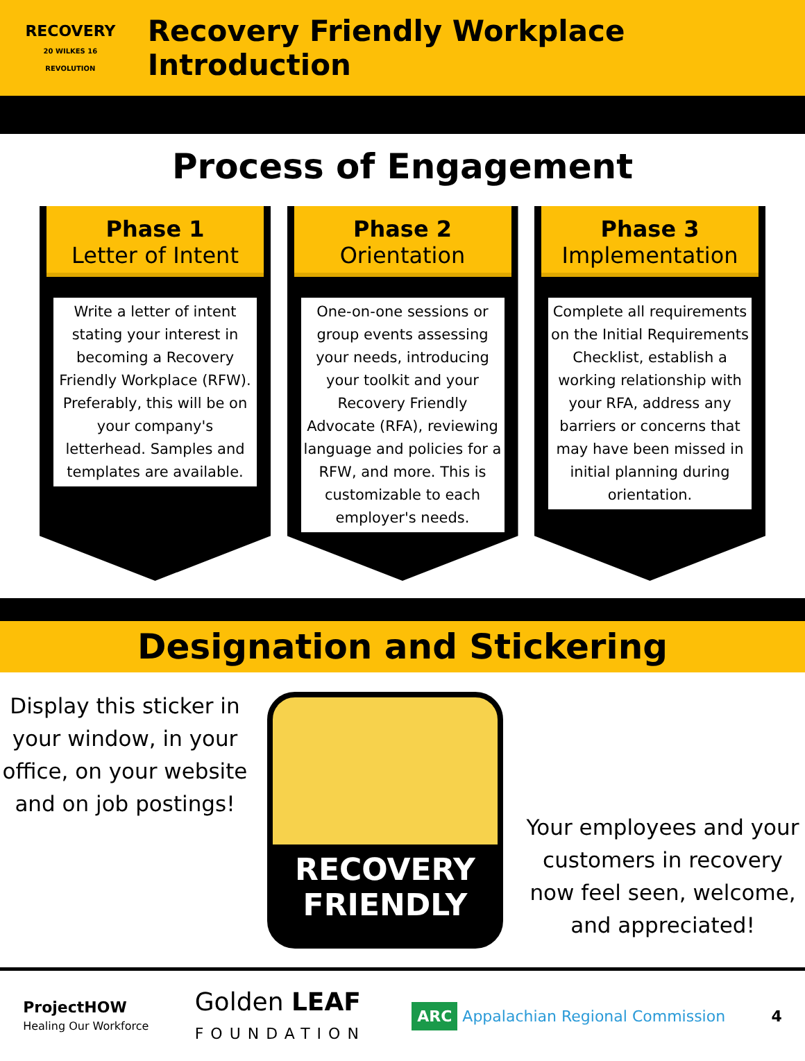RECOVERY
20 WILKES 16 REVOLUTION
Recovery Friendly Workplace Introduction
Process of Engagement
Phase 1
Letter of Intent
Write a letter of intent stating your interest in becoming a Recovery Friendly Workplace (RFW). Preferably, this will be on your company's letterhead. Samples and templates are available.
Phase 2
Orientation
One-on-one sessions or group events assessing your needs, introducing your toolkit and your Recovery Friendly Advocate (RFA), reviewing language and policies for a RFW, and more. This is customizable to each employer's needs.
Phase 3
Implementation
Complete all requirements on the Initial Requirements Checklist, establish a working relationship with your RFA, address any barriers or concerns that may have been missed in initial planning during orientation.
Designation and Stickering
Display this sticker in your window, in your office, on your website and on job postings!
RECOVERY
FRIENDLY
Your employees and your customers in recovery now feel seen, welcome, and appreciated!
ProjectHOW
Healing Our Workforce
Golden LEAF
FOUNDATION
ARC Appalachian Regional Commission
4